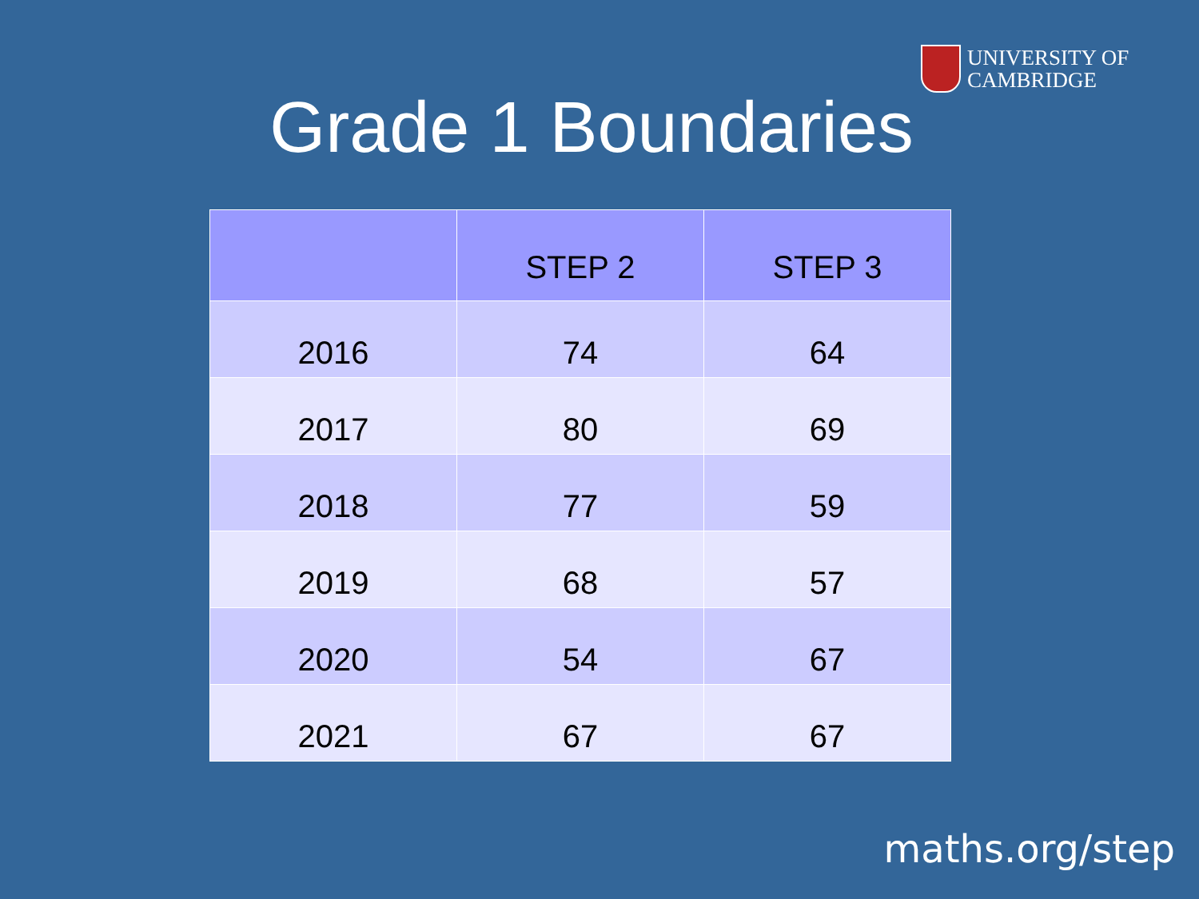UNIVERSITY OF
CAMBRIDGE
Grade 1 Boundaries
| | STEP 2 | STEP 3 |
| --- | --- | --- |
| 2016 | 74 | 64 |
| 2017 | 80 | 69 |
| 2018 | 77 | 59 |
| 2019 | 68 | 57 |
| 2020 | 54 | 67 |
| 2021 | 67 | 67 |
maths.org/step